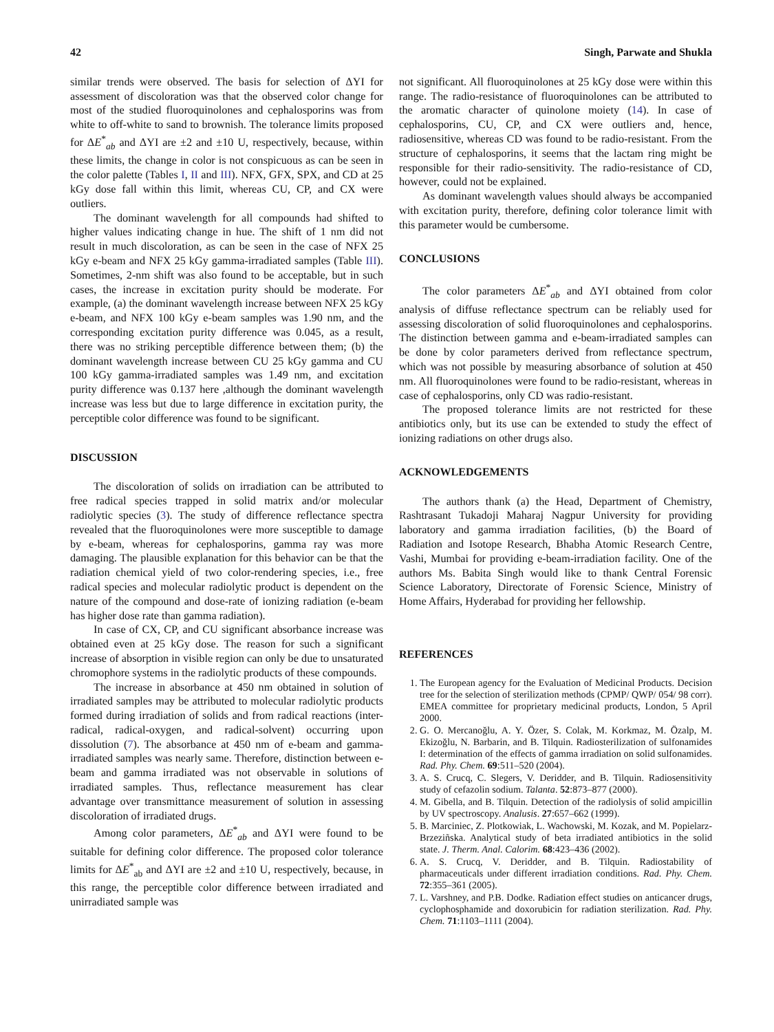42 Singh, Parwate and Shukla
similar trends were observed. The basis for selection of ΔYI for assessment of discoloration was that the observed color change for most of the studied fluoroquinolones and cephalosporins was from white to off-white to sand to brownish. The tolerance limits proposed for ΔE<sup>*</sup><sub>ab</sub> and ΔYI are ±2 and ±10 U, respectively, because, within these limits, the change in color is not conspicuous as can be seen in the color palette (Tables I, II and III). NFX, GFX, SPX, and CD at 25 kGy dose fall within this limit, whereas CU, CP, and CX were outliers.
The dominant wavelength for all compounds had shifted to higher values indicating change in hue. The shift of 1 nm did not result in much discoloration, as can be seen in the case of NFX 25 kGy e-beam and NFX 25 kGy gamma-irradiated samples (Table III). Sometimes, 2-nm shift was also found to be acceptable, but in such cases, the increase in excitation purity should be moderate. For example, (a) the dominant wavelength increase between NFX 25 kGy e-beam, and NFX 100 kGy e-beam samples was 1.90 nm, and the corresponding excitation purity difference was 0.045, as a result, there was no striking perceptible difference between them; (b) the dominant wavelength increase between CU 25 kGy gamma and CU 100 kGy gamma-irradiated samples was 1.49 nm, and excitation purity difference was 0.137 here ,although the dominant wavelength increase was less but due to large difference in excitation purity, the perceptible color difference was found to be significant.
DISCUSSION
The discoloration of solids on irradiation can be attributed to free radical species trapped in solid matrix and/or molecular radiolytic species (3). The study of difference reflectance spectra revealed that the fluoroquinolones were more susceptible to damage by e-beam, whereas for cephalosporins, gamma ray was more damaging. The plausible explanation for this behavior can be that the radiation chemical yield of two color-rendering species, i.e., free radical species and molecular radiolytic product is dependent on the nature of the compound and dose-rate of ionizing radiation (e-beam has higher dose rate than gamma radiation).
In case of CX, CP, and CU significant absorbance increase was obtained even at 25 kGy dose. The reason for such a significant increase of absorption in visible region can only be due to unsaturated chromophore systems in the radiolytic products of these compounds.
The increase in absorbance at 450 nm obtained in solution of irradiated samples may be attributed to molecular radiolytic products formed during irradiation of solids and from radical reactions (inter-radical, radical-oxygen, and radical-solvent) occurring upon dissolution (7). The absorbance at 450 nm of e-beam and gamma-irradiated samples was nearly same. Therefore, distinction between e-beam and gamma irradiated was not observable in solutions of irradiated samples. Thus, reflectance measurement has clear advantage over transmittance measurement of solution in assessing discoloration of irradiated drugs.
Among color parameters, ΔE<sup>*</sup><sub>ab</sub> and ΔYI were found to be suitable for defining color difference. The proposed color tolerance limits for ΔE<sup>*</sup><sub>ab</sub> and ΔYI are ±2 and ±10 U, respectively, because, in this range, the perceptible color difference between irradiated and unirradiated sample was
not significant. All fluoroquinolones at 25 kGy dose were within this range. The radio-resistance of fluoroquinolones can be attributed to the aromatic character of quinolone moiety (14). In case of cephalosporins, CU, CP, and CX were outliers and, hence, radiosensitive, whereas CD was found to be radio-resistant. From the structure of cephalosporins, it seems that the lactam ring might be responsible for their radio-sensitivity. The radio-resistance of CD, however, could not be explained.
As dominant wavelength values should always be accompanied with excitation purity, therefore, defining color tolerance limit with this parameter would be cumbersome.
CONCLUSIONS
The color parameters ΔE<sup>*</sup><sub>ab</sub> and ΔYI obtained from color analysis of diffuse reflectance spectrum can be reliably used for assessing discoloration of solid fluoroquinolones and cephalosporins. The distinction between gamma and e-beam-irradiated samples can be done by color parameters derived from reflectance spectrum, which was not possible by measuring absorbance of solution at 450 nm. All fluoroquinolones were found to be radio-resistant, whereas in case of cephalosporins, only CD was radio-resistant.
The proposed tolerance limits are not restricted for these antibiotics only, but its use can be extended to study the effect of ionizing radiations on other drugs also.
ACKNOWLEDGEMENTS
The authors thank (a) the Head, Department of Chemistry, Rashtrasant Tukadoji Maharaj Nagpur University for providing laboratory and gamma irradiation facilities, (b) the Board of Radiation and Isotope Research, Bhabha Atomic Research Centre, Vashi, Mumbai for providing e-beam-irradiation facility. One of the authors Ms. Babita Singh would like to thank Central Forensic Science Laboratory, Directorate of Forensic Science, Ministry of Home Affairs, Hyderabad for providing her fellowship.
REFERENCES
1. The European agency for the Evaluation of Medicinal Products. Decision tree for the selection of sterilization methods (CPMP/ QWP/ 054/ 98 corr). EMEA committee for proprietary medicinal products, London, 5 April 2000.
2. G. O. Mercanoğlu, A. Y. Özer, S. Colak, M. Korkmaz, M. Özalp, M. Ekizoğlu, N. Barbarin, and B. Tilquin. Radiosterilization of sulfonamides I: determination of the effects of gamma irradiation on solid sulfonamides. Rad. Phy. Chem. 69:511–520 (2004).
3. A. S. Crucq, C. Slegers, V. Deridder, and B. Tilquin. Radiosensitivity study of cefazolin sodium. Talanta. 52:873–877 (2000).
4. M. Gibella, and B. Tilquin. Detection of the radiolysis of solid ampicillin by UV spectroscopy. Analusis. 27:657–662 (1999).
5. B. Marciniec, Z. Plotkowiak, L. Wachowski, M. Kozak, and M. Popielarz-Brzeziñska. Analytical study of beta irradiated antibiotics in the solid state. J. Therm. Anal. Calorim. 68:423–436 (2002).
6. A. S. Crucq, V. Deridder, and B. Tilquin. Radiostability of pharmaceuticals under different irradiation conditions. Rad. Phy. Chem. 72:355–361 (2005).
7. L. Varshney, and P.B. Dodke. Radiation effect studies on anticancer drugs, cyclophosphamide and doxorubicin for radiation sterilization. Rad. Phy. Chem. 71:1103–1111 (2004).